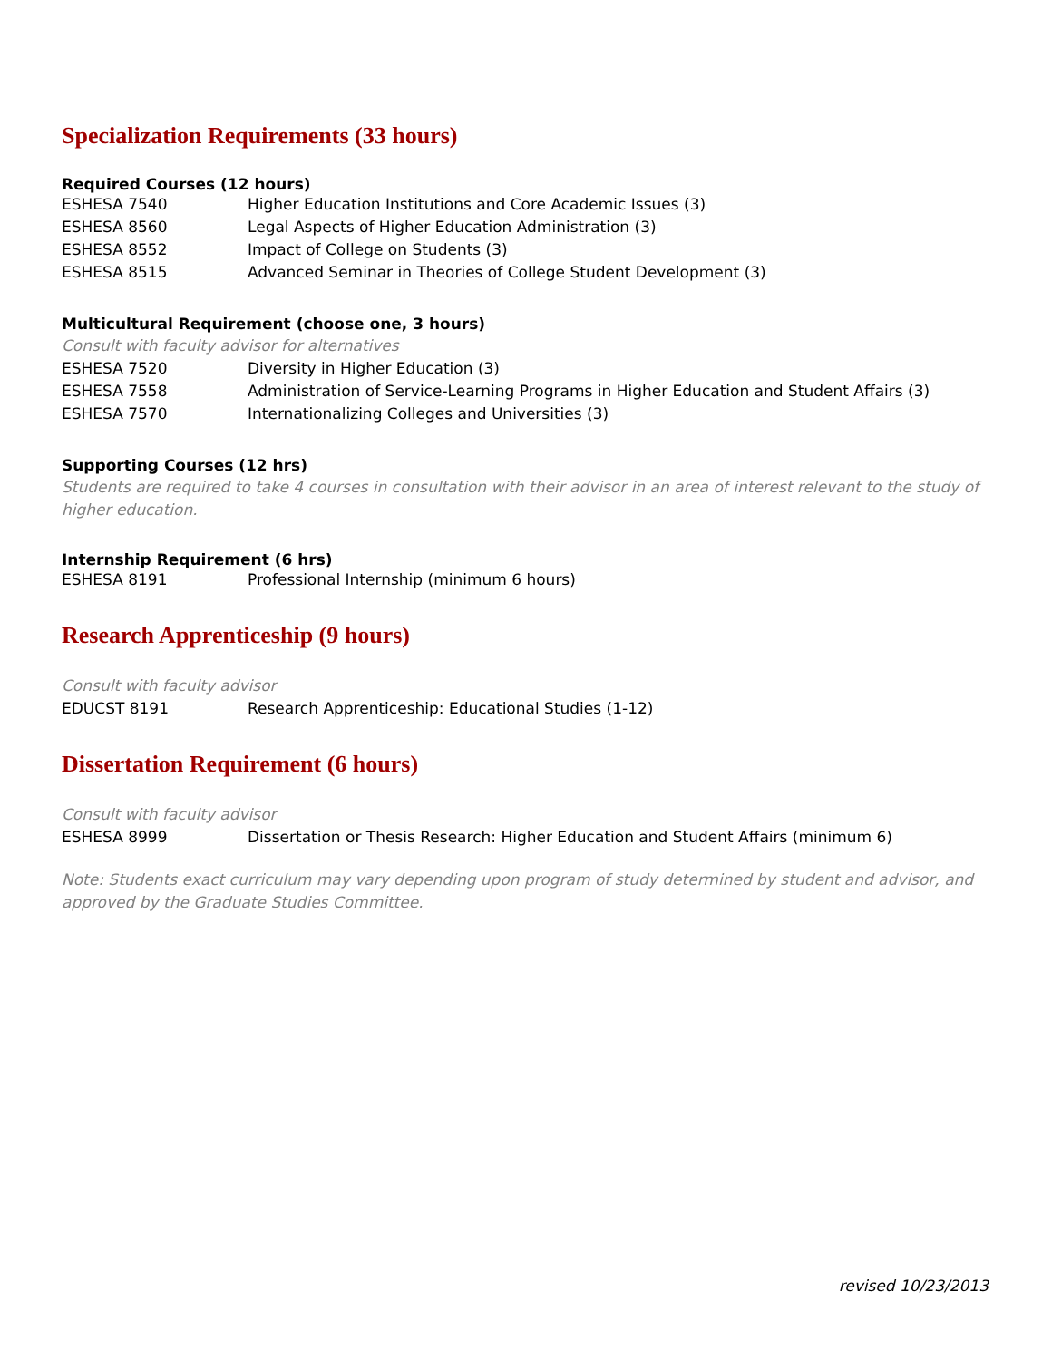Specialization Requirements (33 hours)
Required Courses (12 hours)
| ESHESA 7540 | Higher Education Institutions and Core Academic Issues (3) |
| ESHESA 8560 | Legal Aspects of Higher Education Administration (3) |
| ESHESA 8552 | Impact of College on Students (3) |
| ESHESA 8515 | Advanced Seminar in Theories of College Student Development (3) |
Multicultural Requirement (choose one, 3 hours)
Consult with faculty advisor for alternatives
| ESHESA 7520 | Diversity in Higher Education (3) |
| ESHESA 7558 | Administration of Service-Learning Programs in Higher Education and Student Affairs (3) |
| ESHESA 7570 | Internationalizing Colleges and Universities (3) |
Supporting Courses (12 hrs)
Students are required to take 4 courses in consultation with their advisor in an area of interest relevant to the study of higher education.
Internship Requirement (6 hrs)
| ESHESA 8191 | Professional Internship (minimum 6 hours) |
Research Apprenticeship (9 hours)
Consult with faculty advisor
| EDUCST 8191 | Research Apprenticeship: Educational Studies (1-12) |
Dissertation Requirement (6 hours)
Consult with faculty advisor
| ESHESA 8999 | Dissertation or Thesis Research: Higher Education and Student Affairs (minimum 6) |
Note: Students exact curriculum may vary depending upon program of study determined by student and advisor, and approved by the Graduate Studies Committee.
revised 10/23/2013